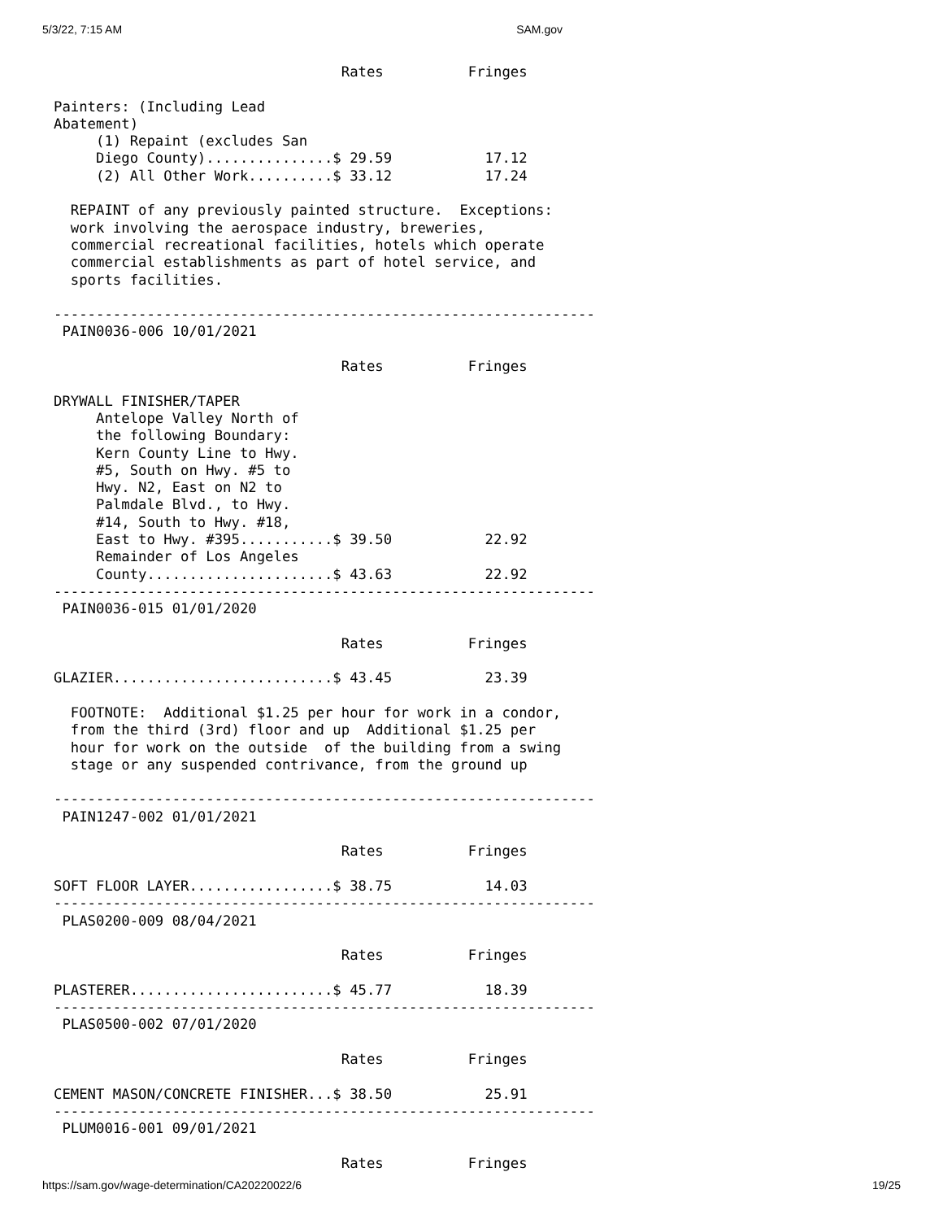5/3/22, 7:15 AM SAM.gov
                                  Rates          Fringes

Painters: (Including Lead
Abatement)
     (1) Repaint (excludes San
     Diego County)...............$ 29.59           17.12
     (2) All Other Work..........$ 33.12           17.24

  REPAINT of any previously painted structure.  Exceptions:
  work involving the aerospace industry, breweries,
  commercial recreational facilities, hotels which operate
  commercial establishments as part of hotel service, and
  sports facilities.

----------------------------------------------------------------
 PAIN0036-006 10/01/2021

                                  Rates          Fringes

DRYWALL FINISHER/TAPER
     Antelope Valley North of
     the following Boundary:
     Kern County Line to Hwy.
     #5, South on Hwy. #5 to
     Hwy. N2, East on N2 to
     Palmdale Blvd., to Hwy.
     #14, South to Hwy. #18,
     East to Hwy. #395...........$ 39.50           22.92
     Remainder of Los Angeles
     County......................$ 43.63           22.92
----------------------------------------------------------------
 PAIN0036-015 01/01/2020

                                  Rates          Fringes

GLAZIER..........................$ 43.45           23.39

  FOOTNOTE:  Additional $1.25 per hour for work in a condor,
  from the third (3rd) floor and up  Additional $1.25 per
  hour for work on the outside  of the building from a swing
  stage or any suspended contrivance, from the ground up

----------------------------------------------------------------
 PAIN1247-002 01/01/2021

                                  Rates          Fringes

SOFT FLOOR LAYER.................$ 38.75           14.03
----------------------------------------------------------------
 PLAS0200-009 08/04/2021

                                  Rates          Fringes

PLASTERER........................$ 45.77           18.39
----------------------------------------------------------------
 PLAS0500-002 07/01/2020

                                  Rates          Fringes

CEMENT MASON/CONCRETE FINISHER...$ 38.50           25.91
----------------------------------------------------------------
 PLUM0016-001 09/01/2021

                                  Rates          Fringes
https://sam.gov/wage-determination/CA20220022/6 19/25